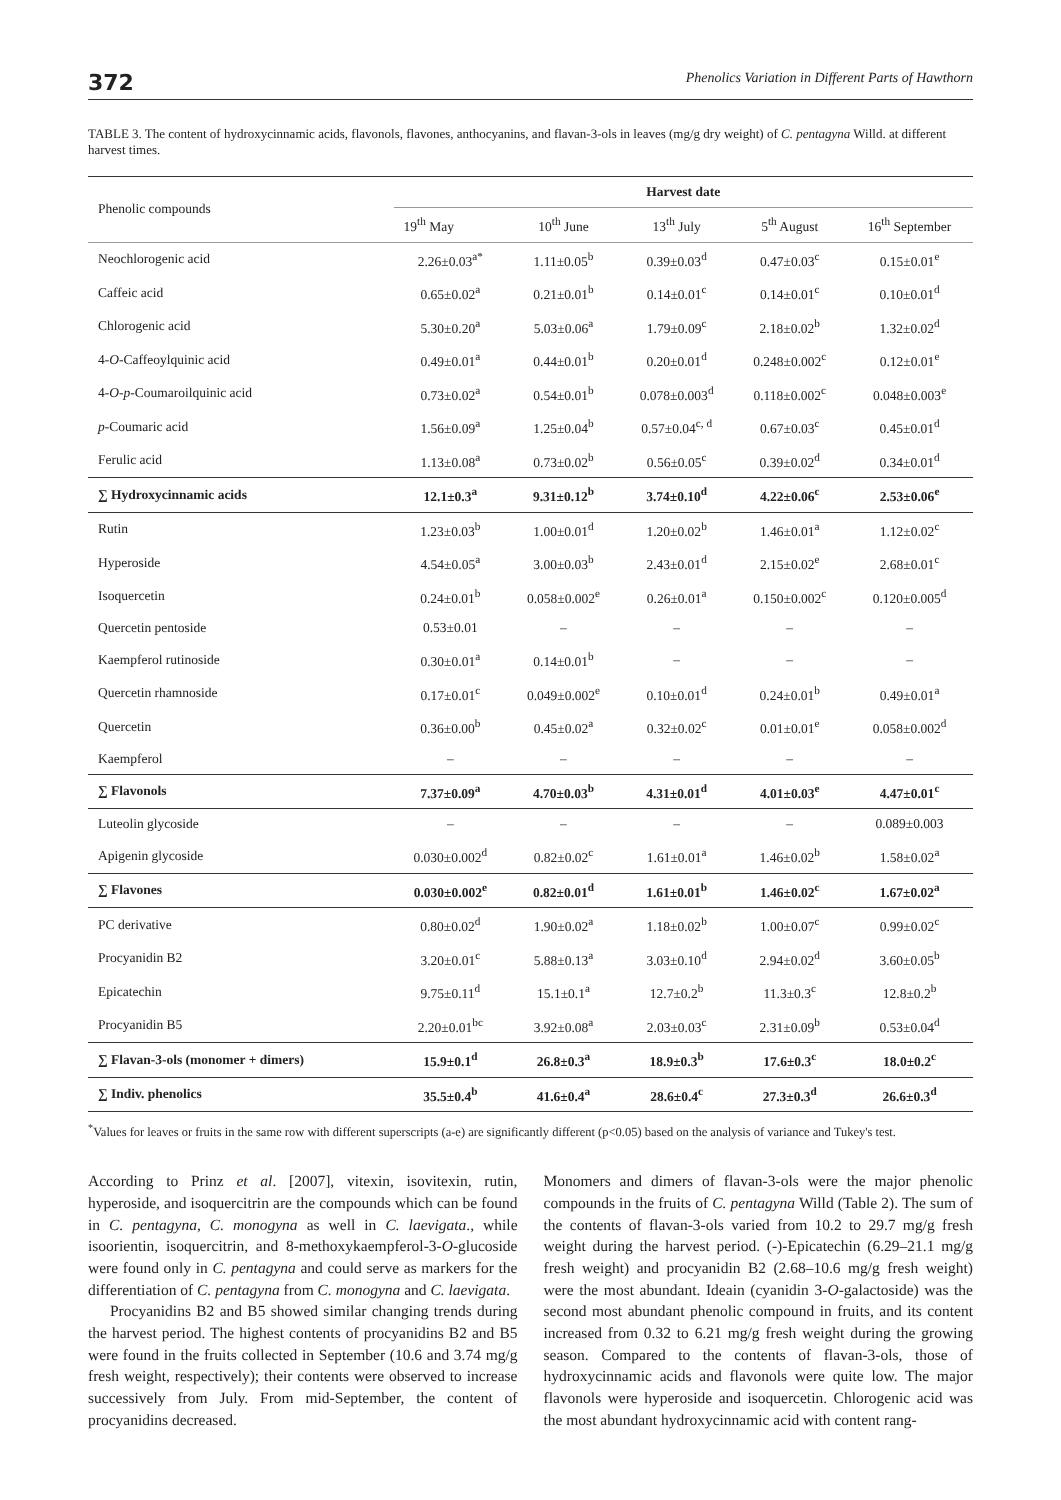372 Phenolics Variation in Different Parts of Hawthorn
TABLE 3. The content of hydroxycinnamic acids, flavonols, flavones, anthocyanins, and flavan-3-ols in leaves (mg/g dry weight) of C. pentagyna Willd. at different harvest times.
| Phenolic compounds | Harvest date | | | | |
| --- | --- | --- | --- | --- | --- |
| | 19<sup>th</sup> May | 10<sup>th</sup> June | 13<sup>th</sup> July | 5<sup>th</sup> August | 16<sup>th</sup> September |
| Neochlorogenic acid | 2.26±0.03<sup>a*</sup> | 1.11±0.05<sup>b</sup> | 0.39±0.03<sup>d</sup> | 0.47±0.03<sup>c</sup> | 0.15±0.01<sup>e</sup> |
| Caffeic acid | 0.65±0.02<sup>a</sup> | 0.21±0.01<sup>b</sup> | 0.14±0.01<sup>c</sup> | 0.14±0.01<sup>c</sup> | 0.10±0.01<sup>d</sup> |
| Chlorogenic acid | 5.30±0.20<sup>a</sup> | 5.03±0.06<sup>a</sup> | 1.79±0.09<sup>c</sup> | 2.18±0.02<sup>b</sup> | 1.32±0.02<sup>d</sup> |
| 4- O -Caffeoylquinic acid | 0.49±0.01<sup>a</sup> | 0.44±0.01<sup>b</sup> | 0.20±0.01<sup>d</sup> | 0.248±0.002<sup>c</sup> | 0.12±0.01<sup>e</sup> |
| 4- O - p -Coumaroilquinic acid | 0.73±0.02<sup>a</sup> | 0.54±0.01<sup>b</sup> | 0.078±0.003<sup>d</sup> | 0.118±0.002<sup>c</sup> | 0.048±0.003<sup>e</sup> |
| p -Coumaric acid | 1.56±0.09<sup>a</sup> | 1.25±0.04<sup>b</sup> | 0.57±0.04<sup>c, d</sup> | 0.67±0.03<sup>c</sup> | 0.45±0.01<sup>d</sup> |
| Ferulic acid | 1.13±0.08<sup>a</sup> | 0.73±0.02<sup>b</sup> | 0.56±0.05<sup>c</sup> | 0.39±0.02<sup>d</sup> | 0.34±0.01<sup>d</sup> |
| ∑ Hydroxycinnamic acids | 12.1±0.3<sup>a</sup> | 9.31±0.12<sup>b</sup> | 3.74±0.10<sup>d</sup> | 4.22±0.06<sup>c</sup> | 2.53±0.06<sup>e</sup> |
| Rutin | 1.23±0.03<sup>b</sup> | 1.00±0.01<sup>d</sup> | 1.20±0.02<sup>b</sup> | 1.46±0.01<sup>a</sup> | 1.12±0.02<sup>c</sup> |
| Hyperoside | 4.54±0.05<sup>a</sup> | 3.00±0.03<sup>b</sup> | 2.43±0.01<sup>d</sup> | 2.15±0.02<sup>e</sup> | 2.68±0.01<sup>c</sup> |
| Isoquercetin | 0.24±0.01<sup>b</sup> | 0.058±0.002<sup>e</sup> | 0.26±0.01<sup>a</sup> | 0.150±0.002<sup>c</sup> | 0.120±0.005<sup>d</sup> |
| Quercetin pentoside | 0.53±0.01 | – | – | – | – |
| Kaempferol rutinoside | 0.30±0.01<sup>a</sup> | 0.14±0.01<sup>b</sup> | – | – | – |
| Quercetin rhamnoside | 0.17±0.01<sup>c</sup> | 0.049±0.002<sup>e</sup> | 0.10±0.01<sup>d</sup> | 0.24±0.01<sup>b</sup> | 0.49±0.01<sup>a</sup> |
| Quercetin | 0.36±0.00<sup>b</sup> | 0.45±0.02<sup>a</sup> | 0.32±0.02<sup>c</sup> | 0.01±0.01<sup>e</sup> | 0.058±0.002<sup>d</sup> |
| Kaempferol | – | – | – | – | – |
| ∑ Flavonols | 7.37±0.09<sup>a</sup> | 4.70±0.03<sup>b</sup> | 4.31±0.01<sup>d</sup> | 4.01±0.03<sup>e</sup> | 4.47±0.01<sup>c</sup> |
| Luteolin glycoside | – | – | – | – | 0.089±0.003 |
| Apigenin glycoside | 0.030±0.002<sup>d</sup> | 0.82±0.02<sup>c</sup> | 1.61±0.01<sup>a</sup> | 1.46±0.02<sup>b</sup> | 1.58±0.02<sup>a</sup> |
| ∑ Flavones | 0.030±0.002<sup>e</sup> | 0.82±0.01<sup>d</sup> | 1.61±0.01<sup>b</sup> | 1.46±0.02<sup>c</sup> | 1.67±0.02<sup>a</sup> |
| PC derivative | 0.80±0.02<sup>d</sup> | 1.90±0.02<sup>a</sup> | 1.18±0.02<sup>b</sup> | 1.00±0.07<sup>c</sup> | 0.99±0.02<sup>c</sup> |
| Procyanidin B2 | 3.20±0.01<sup>c</sup> | 5.88±0.13<sup>a</sup> | 3.03±0.10<sup>d</sup> | 2.94±0.02<sup>d</sup> | 3.60±0.05<sup>b</sup> |
| Epicatechin | 9.75±0.11<sup>d</sup> | 15.1±0.1<sup>a</sup> | 12.7±0.2<sup>b</sup> | 11.3±0.3<sup>c</sup> | 12.8±0.2<sup>b</sup> |
| Procyanidin B5 | 2.20±0.01<sup>bc</sup> | 3.92±0.08<sup>a</sup> | 2.03±0.03<sup>c</sup> | 2.31±0.09<sup>b</sup> | 0.53±0.04<sup>d</sup> |
| ∑ Flavan-3-ols (monomer + dimers) | 15.9±0.1<sup>d</sup> | 26.8±0.3<sup>a</sup> | 18.9±0.3<sup>b</sup> | 17.6±0.3<sup>c</sup> | 18.0±0.2<sup>c</sup> |
| ∑ Indiv. phenolics | 35.5±0.4<sup>b</sup> | 41.6±0.4<sup>a</sup> | 28.6±0.4<sup>c</sup> | 27.3±0.3<sup>d</sup> | 26.6±0.3<sup>d</sup> |
<sup>*</sup> Values for leaves or fruits in the same row with different superscripts (a-e) are significantly different (p<0.05) based on the analysis of variance and Tukey's test.
According to Prinz et al. [2007], vitexin, isovitexin, rutin, hyperoside, and isoquercitrin are the compounds which can be found in C. pentagyna, C. monogyna as well in C. laevigata., while isoorientin, isoquercitrin, and 8-methoxykaempferol-3-O-glucoside were found only in C. pentagyna and could serve as markers for the differentiation of C. pentagyna from C. monogyna and C. laevigata.
Procyanidins B2 and B5 showed similar changing trends during the harvest period. The highest contents of procyanidins B2 and B5 were found in the fruits collected in September (10.6 and 3.74 mg/g fresh weight, respectively); their contents were observed to increase successively from July. From mid-September, the content of procyanidins decreased.
Monomers and dimers of flavan-3-ols were the major phenolic compounds in the fruits of C. pentagyna Willd (Table 2). The sum of the contents of flavan-3-ols varied from 10.2 to 29.7 mg/g fresh weight during the harvest period. (-)-Epicatechin (6.29–21.1 mg/g fresh weight) and procyanidin B2 (2.68–10.6 mg/g fresh weight) were the most abundant. Ideain (cyanidin 3-O-galactoside) was the second most abundant phenolic compound in fruits, and its content increased from 0.32 to 6.21 mg/g fresh weight during the growing season. Compared to the contents of flavan-3-ols, those of hydroxycinnamic acids and flavonols were quite low. The major flavonols were hyperoside and isoquercetin. Chlorogenic acid was the most abundant hydroxycinnamic acid with content rang-